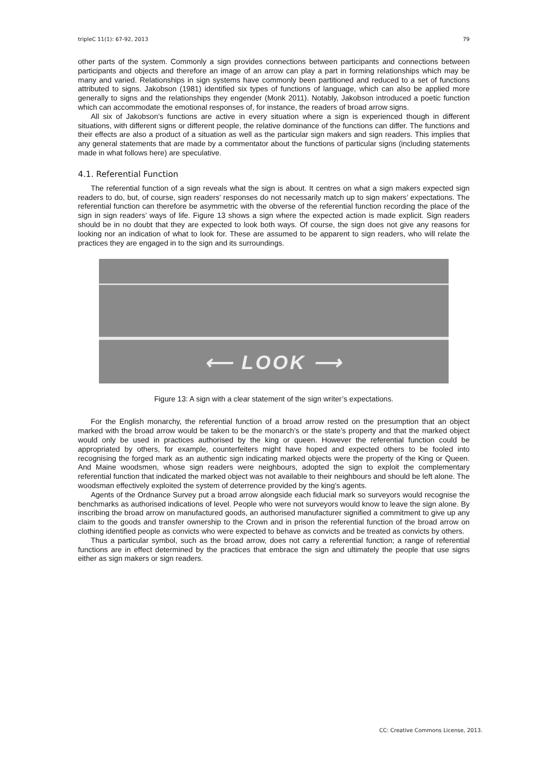tripleC 11(1): 67-92, 2013 79
other parts of the system. Commonly a sign provides connections between participants and connections between participants and objects and therefore an image of an arrow can play a part in forming relationships which may be many and varied. Relationships in sign systems have commonly been partitioned and reduced to a set of functions attributed to signs. Jakobson (1981) identified six types of functions of language, which can also be applied more generally to signs and the relationships they engender (Monk 2011). Notably, Jakobson introduced a poetic function which can accommodate the emotional responses of, for instance, the readers of broad arrow signs.
All six of Jakobson’s functions are active in every situation where a sign is experienced though in different situations, with different signs or different people, the relative dominance of the functions can differ. The functions and their effects are also a product of a situation as well as the particular sign makers and sign readers. This implies that any general statements that are made by a commentator about the functions of particular signs (including statements made in what follows here) are speculative.
4.1. Referential Function
The referential function of a sign reveals what the sign is about. It centres on what a sign makers expected sign readers to do, but, of course, sign readers’ responses do not necessarily match up to sign makers’ expectations. The referential function can therefore be asymmetric with the obverse of the referential function recording the place of the sign in sign readers’ ways of life. Figure 13 shows a sign where the expected action is made explicit. Sign readers should be in no doubt that they are expected to look both ways. Of course, the sign does not give any reasons for looking nor an indication of what to look for. These are assumed to be apparent to sign readers, who will relate the practices they are engaged in to the sign and its surroundings.
⟵ LOOK ⟶
Figure 13: A sign with a clear statement of the sign writer’s expectations.
For the English monarchy, the referential function of a broad arrow rested on the presumption that an object marked with the broad arrow would be taken to be the monarch’s or the state’s property and that the marked object would only be used in practices authorised by the king or queen. However the referential function could be appropriated by others, for example, counterfeiters might have hoped and expected others to be fooled into recognising the forged mark as an authentic sign indicating marked objects were the property of the King or Queen. And Maine woodsmen, whose sign readers were neighbours, adopted the sign to exploit the complementary referential function that indicated the marked object was not available to their neighbours and should be left alone. The woodsman effectively exploited the system of deterrence provided by the king’s agents.
Agents of the Ordnance Survey put a broad arrow alongside each fiducial mark so surveyors would recognise the benchmarks as authorised indications of level. People who were not surveyors would know to leave the sign alone. By inscribing the broad arrow on manufactured goods, an authorised manufacturer signified a commitment to give up any claim to the goods and transfer ownership to the Crown and in prison the referential function of the broad arrow on clothing identified people as convicts who were expected to behave as convicts and be treated as convicts by others.
Thus a particular symbol, such as the broad arrow, does not carry a referential function; a range of referential functions are in effect determined by the practices that embrace the sign and ultimately the people that use signs either as sign makers or sign readers.
CC: Creative Commons License, 2013.